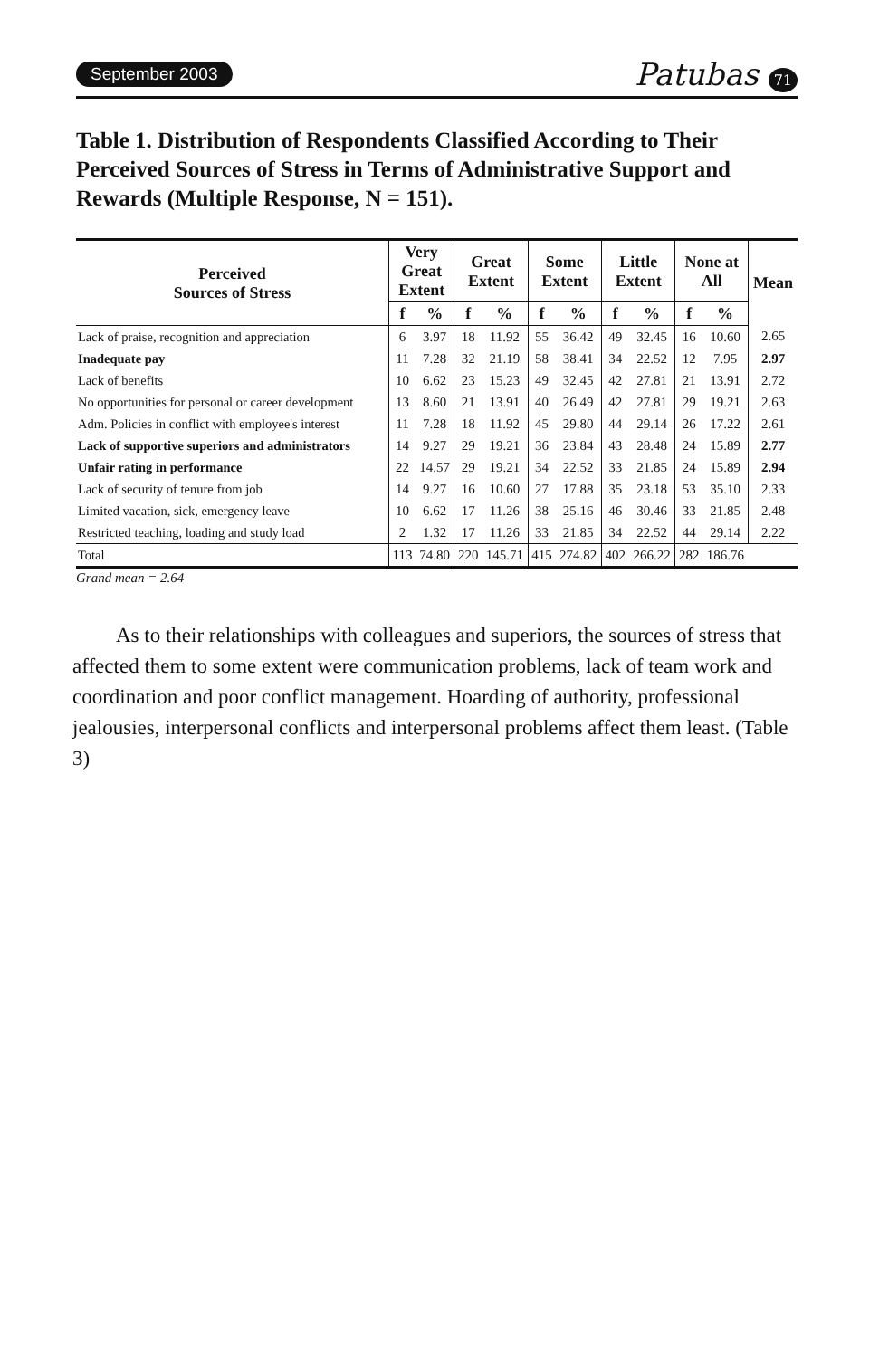September 2003
Patubas 71
Table 1. Distribution of Respondents Classified According to Their Perceived Sources of Stress in Terms of Administrative Support and Rewards (Multiple Response, N = 151).
| Perceived Sources of Stress | Very Great Extent | | Great Extent | | Some Extent | | Little Extent | | None at All | | Mean |
| --- | --- | --- | --- | --- | --- | --- | --- | --- | --- | --- | --- |
| | f | % | f | % | f | % | f | % | f | % | |
| Lack of praise, recognition and appreciation | 6 | 3.97 | 18 | 11.92 | 55 | 36.42 | 49 | 32.45 | 16 | 10.60 | 2.65 |
| Inadequate pay | 11 | 7.28 | 32 | 21.19 | 58 | 38.41 | 34 | 22.52 | 12 | 7.95 | 2.97 |
| Lack of benefits | 10 | 6.62 | 23 | 15.23 | 49 | 32.45 | 42 | 27.81 | 21 | 13.91 | 2.72 |
| No opportunities for personal or career development | 13 | 8.60 | 21 | 13.91 | 40 | 26.49 | 42 | 27.81 | 29 | 19.21 | 2.63 |
| Adm. Policies in conflict with employee's interest | 11 | 7.28 | 18 | 11.92 | 45 | 29.80 | 44 | 29.14 | 26 | 17.22 | 2.61 |
| Lack of supportive superiors and administrators | 14 | 9.27 | 29 | 19.21 | 36 | 23.84 | 43 | 28.48 | 24 | 15.89 | 2.77 |
| Unfair rating in performance | 22 | 14.57 | 29 | 19.21 | 34 | 22.52 | 33 | 21.85 | 24 | 15.89 | 2.94 |
| Lack of security of tenure from job | 14 | 9.27 | 16 | 10.60 | 27 | 17.88 | 35 | 23.18 | 53 | 35.10 | 2.33 |
| Limited vacation, sick, emergency leave | 10 | 6.62 | 17 | 11.26 | 38 | 25.16 | 46 | 30.46 | 33 | 21.85 | 2.48 |
| Restricted teaching, loading and study load | 2 | 1.32 | 17 | 11.26 | 33 | 21.85 | 34 | 22.52 | 44 | 29.14 | 2.22 |
| Total | 113 | 74.80 | 220 | 145.71 | 415 | 274.82 | 402 | 266.22 | 282 | 186.76 | |
Grand mean = 2.64
As to their relationships with colleagues and superiors, the sources of stress that affected them to some extent were communication problems, lack of team work and coordination and poor conflict management. Hoarding of authority, professional jealousies, interpersonal conflicts and interpersonal problems affect them least. (Table 3)